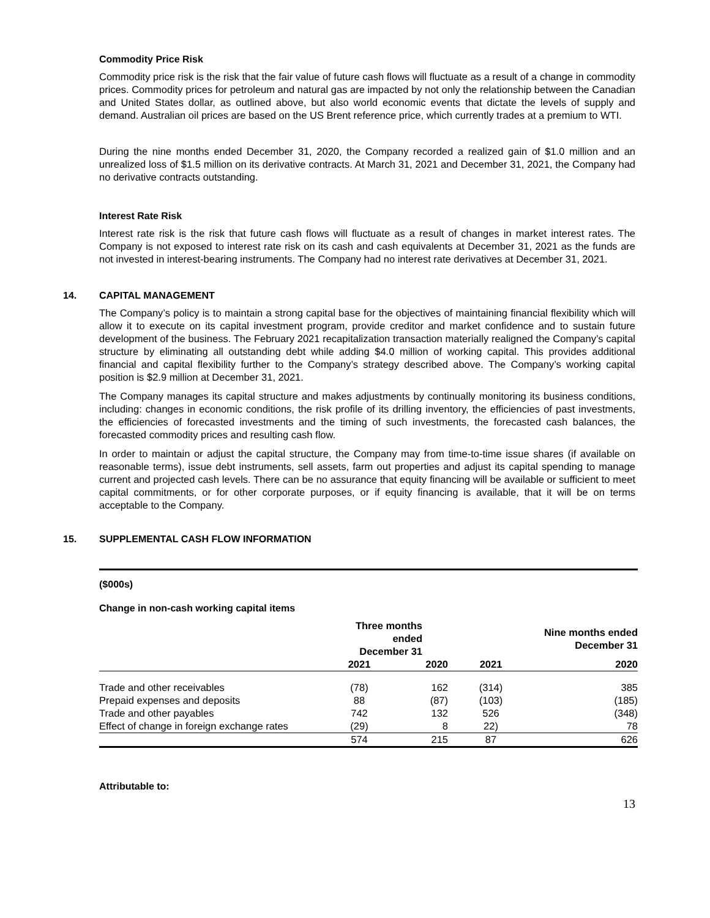Commodity Price Risk
Commodity price risk is the risk that the fair value of future cash flows will fluctuate as a result of a change in commodity prices. Commodity prices for petroleum and natural gas are impacted by not only the relationship between the Canadian and United States dollar, as outlined above, but also world economic events that dictate the levels of supply and demand. Australian oil prices are based on the US Brent reference price, which currently trades at a premium to WTI.
During the nine months ended December 31, 2020, the Company recorded a realized gain of $1.0 million and an unrealized loss of $1.5 million on its derivative contracts. At March 31, 2021 and December 31, 2021, the Company had no derivative contracts outstanding.
Interest Rate Risk
Interest rate risk is the risk that future cash flows will fluctuate as a result of changes in market interest rates. The Company is not exposed to interest rate risk on its cash and cash equivalents at December 31, 2021 as the funds are not invested in interest-bearing instruments. The Company had no interest rate derivatives at December 31, 2021.
14. CAPITAL MANAGEMENT
The Company’s policy is to maintain a strong capital base for the objectives of maintaining financial flexibility which will allow it to execute on its capital investment program, provide creditor and market confidence and to sustain future development of the business. The February 2021 recapitalization transaction materially realigned the Company’s capital structure by eliminating all outstanding debt while adding $4.0 million of working capital. This provides additional financial and capital flexibility further to the Company’s strategy described above. The Company’s working capital position is $2.9 million at December 31, 2021.
The Company manages its capital structure and makes adjustments by continually monitoring its business conditions, including: changes in economic conditions, the risk profile of its drilling inventory, the efficiencies of past investments, the efficiencies of forecasted investments and the timing of such investments, the forecasted cash balances, the forecasted commodity prices and resulting cash flow.
In order to maintain or adjust the capital structure, the Company may from time-to-time issue shares (if available on reasonable terms), issue debt instruments, sell assets, farm out properties and adjust its capital spending to manage current and projected cash levels. There can be no assurance that equity financing will be available or sufficient to meet capital commitments, or for other corporate purposes, or if equity financing is available, that it will be on terms acceptable to the Company.
15. SUPPLEMENTAL CASH FLOW INFORMATION
($000s)
Change in non-cash working capital items
| | Three months ended December 31 | | Nine months ended December 31 | |
| --- | --- | --- | --- | --- |
| | 2021 | 2020 | 2021 | 2020 |
| Trade and other receivables | (78) | 162 | (314) | 385 |
| Prepaid expenses and deposits | 88 | (87) | (103) | (185) |
| Trade and other payables | 742 | 132 | 526 | (348) |
| Effect of change in foreign exchange rates | (29) | 8 | 22) | 78 |
| | 574 | 215 | 87 | 626 |
Attributable to:
13